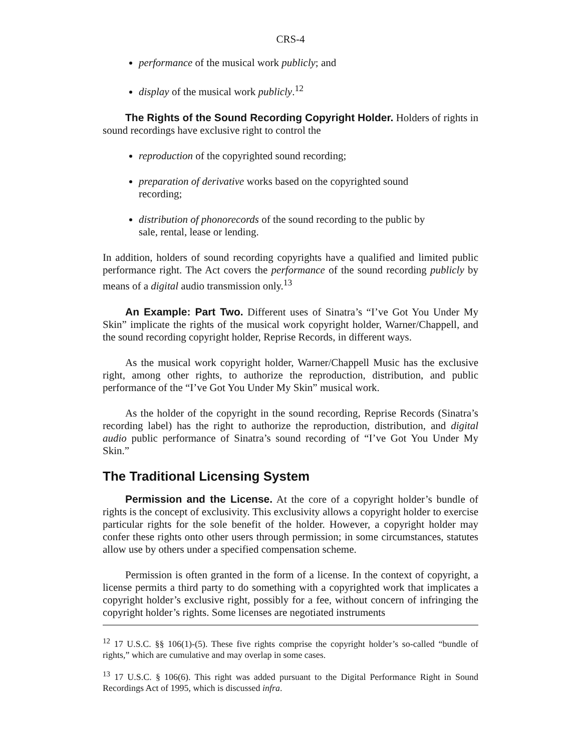CRS-4
performance of the musical work publicly; and
display of the musical work publicly.<sup>12</sup>
The Rights of the Sound Recording Copyright Holder. Holders of rights in sound recordings have exclusive right to control the
reproduction of the copyrighted sound recording;
preparation of derivative works based on the copyrighted sound recording;
distribution of phonorecords of the sound recording to the public by sale, rental, lease or lending.
In addition, holders of sound recording copyrights have a qualified and limited public performance right. The Act covers the performance of the sound recording publicly by means of a digital audio transmission only.<sup>13</sup>
An Example: Part Two. Different uses of Sinatra’s “I’ve Got You Under My Skin” implicate the rights of the musical work copyright holder, Warner/Chappell, and the sound recording copyright holder, Reprise Records, in different ways.
As the musical work copyright holder, Warner/Chappell Music has the exclusive right, among other rights, to authorize the reproduction, distribution, and public performance of the “I’ve Got You Under My Skin” musical work.
As the holder of the copyright in the sound recording, Reprise Records (Sinatra’s recording label) has the right to authorize the reproduction, distribution, and digital audio public performance of Sinatra’s sound recording of “I’ve Got You Under My Skin.”
The Traditional Licensing System
Permission and the License. At the core of a copyright holder’s bundle of rights is the concept of exclusivity. This exclusivity allows a copyright holder to exercise particular rights for the sole benefit of the holder. However, a copyright holder may confer these rights onto other users through permission; in some circumstances, statutes allow use by others under a specified compensation scheme.
Permission is often granted in the form of a license. In the context of copyright, a license permits a third party to do something with a copyrighted work that implicates a copyright holder’s exclusive right, possibly for a fee, without concern of infringing the copyright holder’s rights. Some licenses are negotiated instruments
<sup>12</sup> 17 U.S.C. §§ 106(1)-(5). These five rights comprise the copyright holder’s so-called “bundle of rights,” which are cumulative and may overlap in some cases.
<sup>13</sup> 17 U.S.C. § 106(6). This right was added pursuant to the Digital Performance Right in Sound Recordings Act of 1995, which is discussed infra.